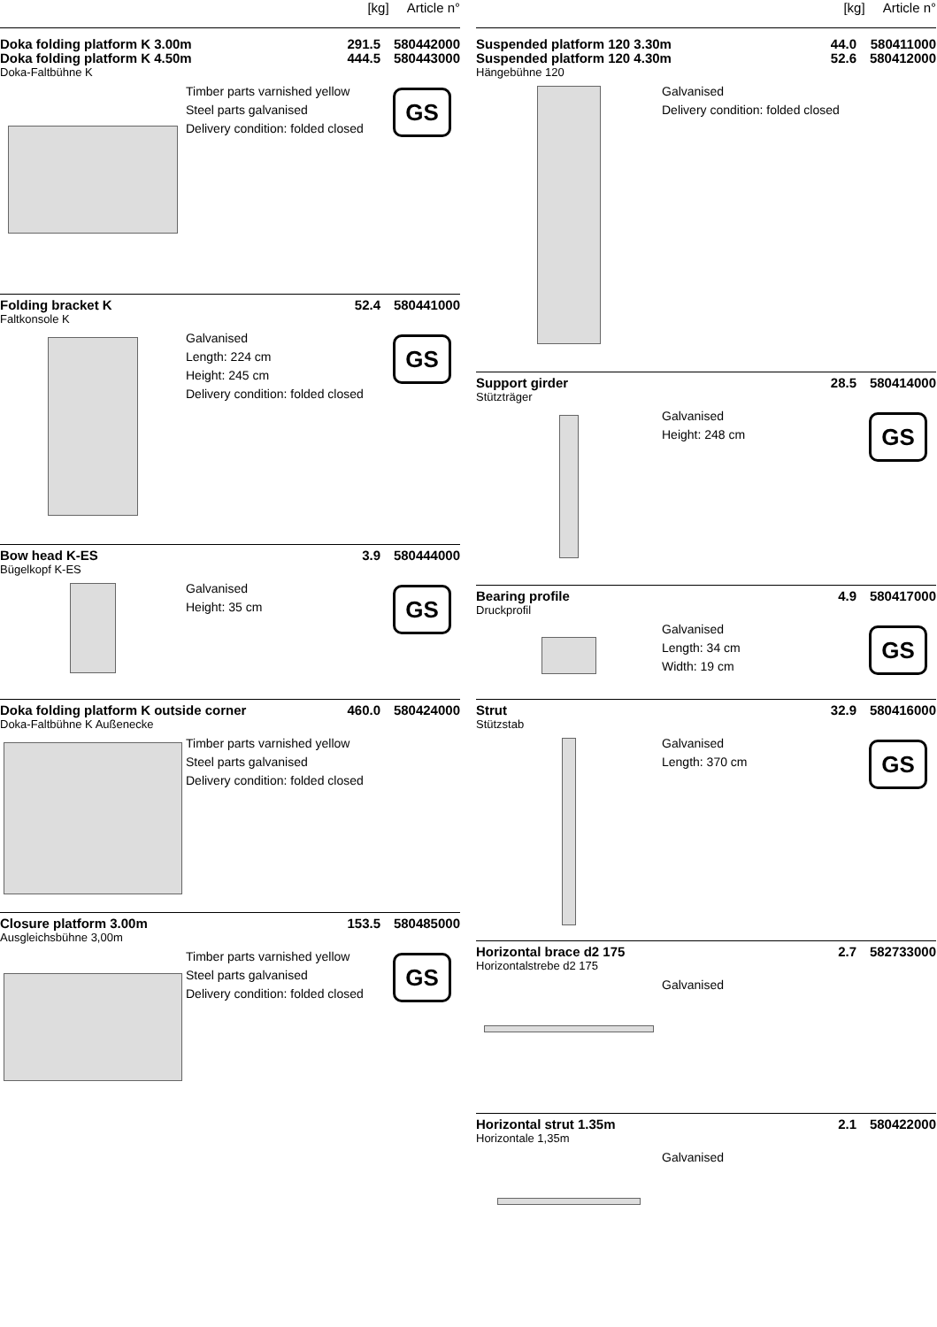[kg] Article n°
Doka folding platform K 3.00m 291.5 580442000
Doka folding platform K 4.50m 444.5 580443000
Doka-Faltbühne K
Timber parts varnished yellow
Steel parts galvanised
Delivery condition: folded closed
GS
Folding bracket K 52.4 580441000
Faltkonsole K
Galvanised
Length: 224 cm
Height: 245 cm
Delivery condition: folded closed
GS
Bow head K-ES 3.9 580444000
Bügelkopf K-ES
Galvanised
Height: 35 cm
GS
Doka folding platform K outside corner 460.0 580424000
Doka-Faltbühne K Außenecke
Timber parts varnished yellow
Steel parts galvanised
Delivery condition: folded closed
Closure platform 3.00m 153.5 580485000
Ausgleichsbühne 3,00m
Timber parts varnished yellow
Steel parts galvanised
Delivery condition: folded closed
GS
[kg] Article n°
Suspended platform 120 3.30m 44.0 580411000
Suspended platform 120 4.30m 52.6 580412000
Hängebühne 120
Galvanised
Delivery condition: folded closed
Support girder 28.5 580414000
Stützträger
Galvanised
Height: 248 cm
GS
Bearing profile 4.9 580417000
Druckprofil
Galvanised
Length: 34 cm
Width: 19 cm
GS
Strut 32.9 580416000
Stützstab
Galvanised
Length: 370 cm
GS
Horizontal brace d2 175 2.7 582733000
Horizontalstrebe d2 175
Galvanised
Horizontal strut 1.35m 2.1 580422000
Horizontale 1,35m
Galvanised